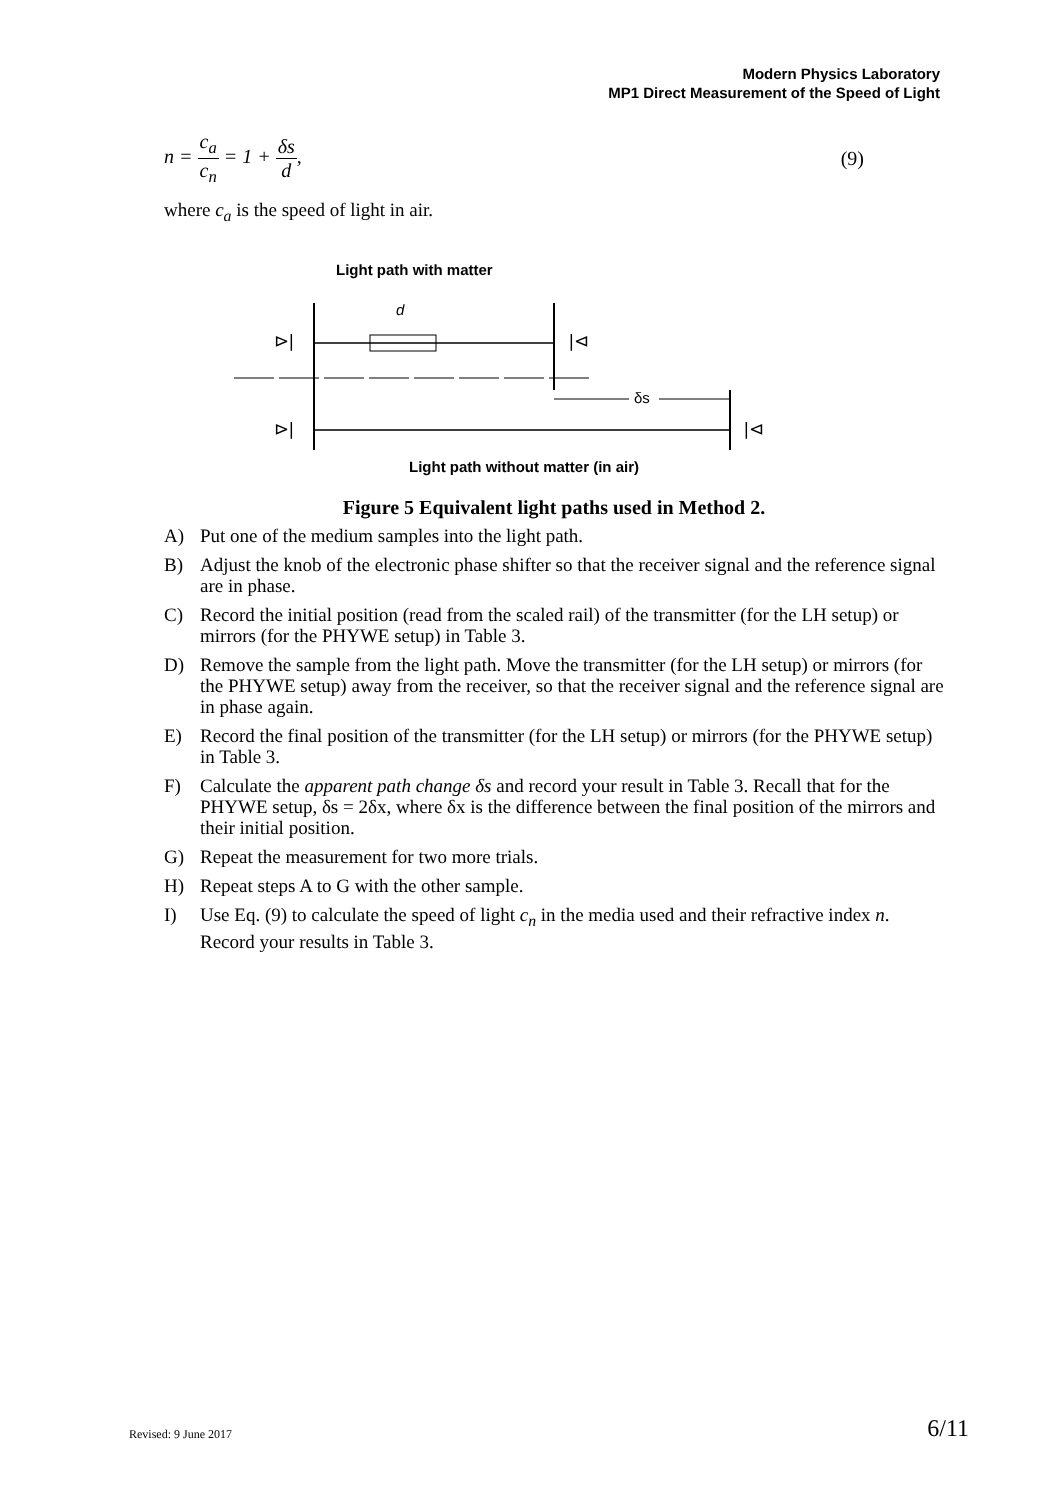Modern Physics Laboratory
MP1 Direct Measurement of the Speed of Light
n = c<sub>a</sub> c<sub>n</sub> = 1 + δs d, (9)
where c<sub>a</sub> is the speed of light in air.
Light path with matter
d
δs
⊳|
|⊲
⊳|
|⊲
Light path without matter (in air)
Figure 5 Equivalent light paths used in Method 2.
A) Put one of the medium samples into the light path.
B) Adjust the knob of the electronic phase shifter so that the receiver signal and the reference signal are in phase.
C) Record the initial position (read from the scaled rail) of the transmitter (for the LH setup) or mirrors (for the PHYWE setup) in Table 3.
D) Remove the sample from the light path. Move the transmitter (for the LH setup) or mirrors (for the PHYWE setup) away from the receiver, so that the receiver signal and the reference signal are in phase again.
E) Record the final position of the transmitter (for the LH setup) or mirrors (for the PHYWE setup) in Table 3.
F) Calculate the apparent path change δs and record your result in Table 3. Recall that for the PHYWE setup, δs = 2δx, where δx is the difference between the final position of the mirrors and their initial position.
G) Repeat the measurement for two more trials.
H) Repeat steps A to G with the other sample.
I) Use Eq. (9) to calculate the speed of light c<sub>n</sub> in the media used and their refractive index n. Record your results in Table 3.
Revised: 9 June 2017 6/11